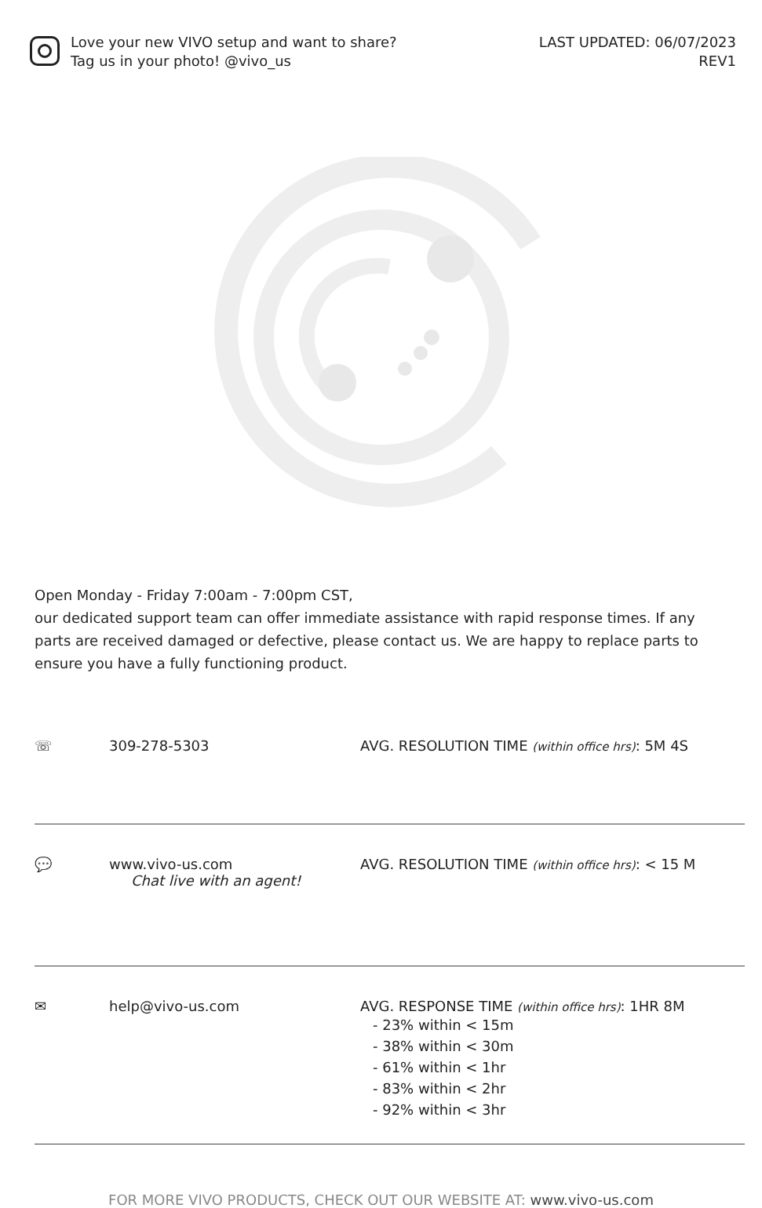Love your new VIVO setup and want to share?
Tag us in your photo! @vivo_us
LAST UPDATED: 06/07/2023
REV1
Open Monday - Friday 7:00am - 7:00pm CST,
our dedicated support team can offer immediate assistance with rapid response times. If any parts are received damaged or defective, please contact us. We are happy to replace parts to ensure you have a fully functioning product.
☏ 309-278-5303 AVG. RESOLUTION TIME (within office hrs): 5M 4S
💬 www.vivo-us.com
Chat live with an agent!
AVG. RESOLUTION TIME (within office hrs): < 15 M
✉ help@vivo-us.com AVG. RESPONSE TIME (within office hrs): 1HR 8M
- 23% within < 15m
- 38% within < 30m
- 61% within < 1hr
- 83% within < 2hr
- 92% within < 3hr
FOR MORE VIVO PRODUCTS, CHECK OUT OUR WEBSITE AT: www.vivo-us.com